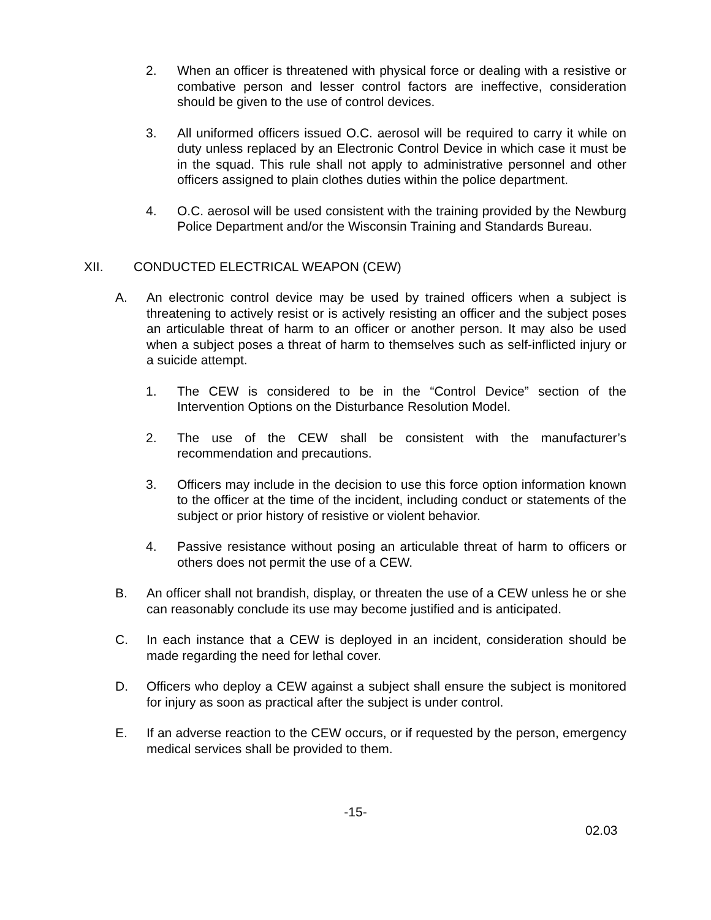2. When an officer is threatened with physical force or dealing with a resistive or combative person and lesser control factors are ineffective, consideration should be given to the use of control devices.
3. All uniformed officers issued O.C. aerosol will be required to carry it while on duty unless replaced by an Electronic Control Device in which case it must be in the squad. This rule shall not apply to administrative personnel and other officers assigned to plain clothes duties within the police department.
4. O.C. aerosol will be used consistent with the training provided by the Newburg Police Department and/or the Wisconsin Training and Standards Bureau.
XII. CONDUCTED ELECTRICAL WEAPON (CEW)
A. An electronic control device may be used by trained officers when a subject is threatening to actively resist or is actively resisting an officer and the subject poses an articulable threat of harm to an officer or another person. It may also be used when a subject poses a threat of harm to themselves such as self-inflicted injury or a suicide attempt.
1. The CEW is considered to be in the “Control Device” section of the Intervention Options on the Disturbance Resolution Model.
2. The use of the CEW shall be consistent with the manufacturer’s recommendation and precautions.
3. Officers may include in the decision to use this force option information known to the officer at the time of the incident, including conduct or statements of the subject or prior history of resistive or violent behavior.
4. Passive resistance without posing an articulable threat of harm to officers or others does not permit the use of a CEW.
B. An officer shall not brandish, display, or threaten the use of a CEW unless he or she can reasonably conclude its use may become justified and is anticipated.
C. In each instance that a CEW is deployed in an incident, consideration should be made regarding the need for lethal cover.
D. Officers who deploy a CEW against a subject shall ensure the subject is monitored for injury as soon as practical after the subject is under control.
E. If an adverse reaction to the CEW occurs, or if requested by the person, emergency medical services shall be provided to them.
-15-
02.03